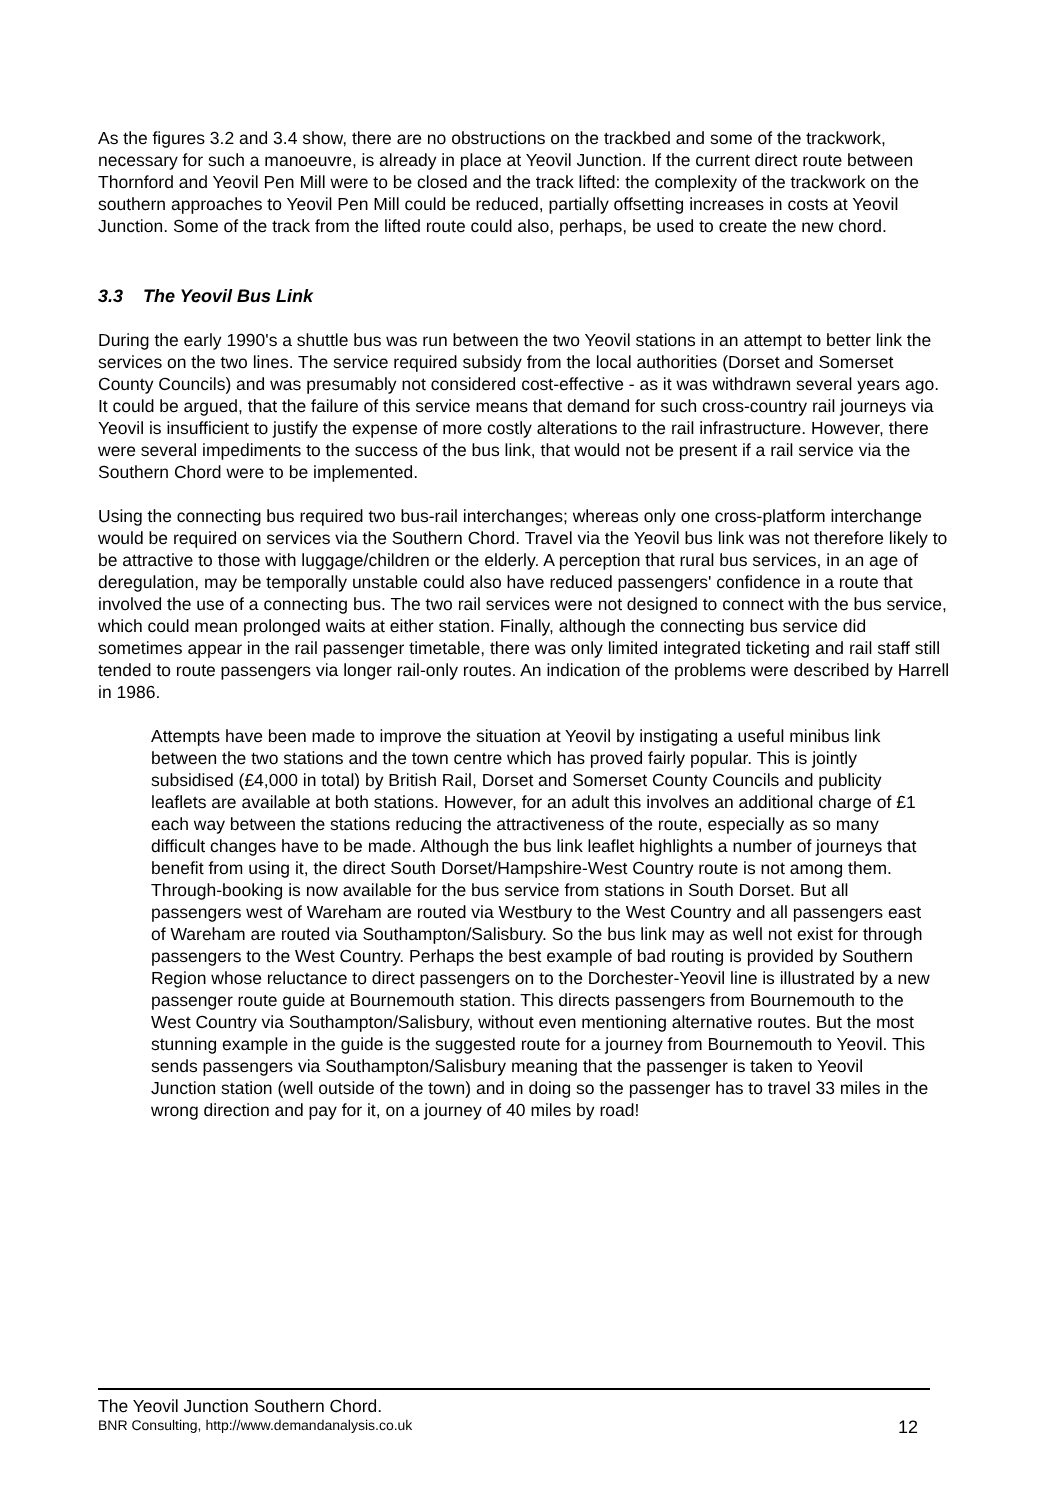As the figures 3.2 and 3.4 show, there are no obstructions on the trackbed and some of the trackwork, necessary for such a manoeuvre, is already in place at Yeovil Junction. If the current direct route between Thornford and Yeovil Pen Mill were to be closed and the track lifted: the complexity of the trackwork on the southern approaches to Yeovil Pen Mill could be reduced, partially offsetting increases in costs at Yeovil Junction. Some of the track from the lifted route could also, perhaps, be used to create the new chord.
3.3 The Yeovil Bus Link
During the early 1990's a shuttle bus was run between the two Yeovil stations in an attempt to better link the services on the two lines. The service required subsidy from the local authorities (Dorset and Somerset County Councils) and was presumably not considered cost-effective - as it was withdrawn several years ago. It could be argued, that the failure of this service means that demand for such cross-country rail journeys via Yeovil is insufficient to justify the expense of more costly alterations to the rail infrastructure. However, there were several impediments to the success of the bus link, that would not be present if a rail service via the Southern Chord were to be implemented.
Using the connecting bus required two bus-rail interchanges; whereas only one cross-platform interchange would be required on services via the Southern Chord. Travel via the Yeovil bus link was not therefore likely to be attractive to those with luggage/children or the elderly. A perception that rural bus services, in an age of deregulation, may be temporally unstable could also have reduced passengers' confidence in a route that involved the use of a connecting bus. The two rail services were not designed to connect with the bus service, which could mean prolonged waits at either station. Finally, although the connecting bus service did sometimes appear in the rail passenger timetable, there was only limited integrated ticketing and rail staff still tended to route passengers via longer rail-only routes. An indication of the problems were described by Harrell in 1986.
Attempts have been made to improve the situation at Yeovil by instigating a useful minibus link between the two stations and the town centre which has proved fairly popular. This is jointly subsidised (£4,000 in total) by British Rail, Dorset and Somerset County Councils and publicity leaflets are available at both stations. However, for an adult this involves an additional charge of £1 each way between the stations reducing the attractiveness of the route, especially as so many difficult changes have to be made. Although the bus link leaflet highlights a number of journeys that benefit from using it, the direct South Dorset/Hampshire-West Country route is not among them. Through-booking is now available for the bus service from stations in South Dorset. But all passengers west of Wareham are routed via Westbury to the West Country and all passengers east of Wareham are routed via Southampton/Salisbury. So the bus link may as well not exist for through passengers to the West Country. Perhaps the best example of bad routing is provided by Southern Region whose reluctance to direct passengers on to the Dorchester-Yeovil line is illustrated by a new passenger route guide at Bournemouth station. This directs passengers from Bournemouth to the West Country via Southampton/Salisbury, without even mentioning alternative routes. But the most stunning example in the guide is the suggested route for a journey from Bournemouth to Yeovil. This sends passengers via Southampton/Salisbury meaning that the passenger is taken to Yeovil Junction station (well outside of the town) and in doing so the passenger has to travel 33 miles in the wrong direction and pay for it, on a journey of 40 miles by road!
The Yeovil Junction Southern Chord.
BNR Consulting, http://www.demandanalysis.co.uk 12